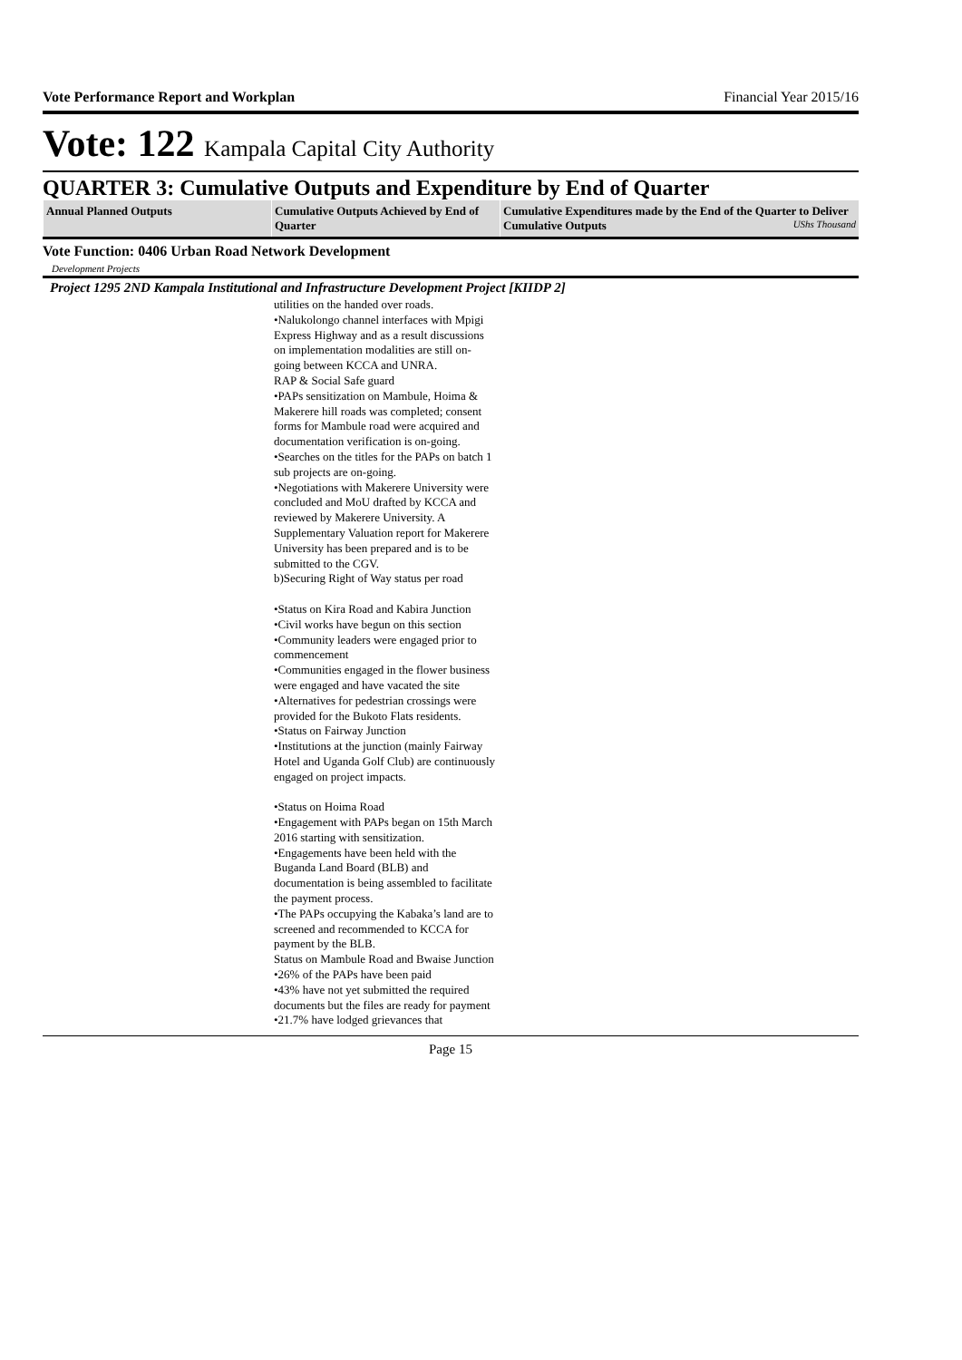Vote Performance Report and Workplan Financial Year 2015/16
Vote: 122 Kampala Capital City Authority
QUARTER 3: Cumulative Outputs and Expenditure by End of Quarter
| Annual Planned Outputs | Cumulative Outputs Achieved by End of Quarter | Cumulative Expenditures made by the End of the Quarter to Deliver Cumulative Outputs UShs Thousand |
| --- | --- | --- |
Vote Function: 0406 Urban Road Network Development
Development Projects
Project 1295 2ND Kampala Institutional and Infrastructure Development Project [KIIDP 2]
utilities on the handed over roads.
•Nalukolongo channel interfaces with Mpigi Express Highway and as a result discussions on implementation modalities are still on-going between KCCA and UNRA.
RAP & Social Safe guard
•PAPs sensitization on Mambule, Hoima & Makerere hill roads was completed; consent forms for Mambule road were acquired and documentation verification is on-going.
•Searches on the titles for the PAPs on batch 1 sub projects are on-going.
•Negotiations with Makerere University were concluded and MoU drafted by KCCA and reviewed by Makerere University. A Supplementary Valuation report for Makerere University has been prepared and is to be submitted to the CGV.
b)Securing Right of Way status per road
•Status on Kira Road and Kabira Junction
•Civil works have begun on this section
•Community leaders were engaged prior to commencement
•Communities engaged in the flower business were engaged and have vacated the site
•Alternatives for pedestrian crossings were provided for the Bukoto Flats residents.
•Status on Fairway Junction
•Institutions at the junction (mainly Fairway Hotel and Uganda Golf Club) are continuously engaged on project impacts.
•Status on Hoima Road
•Engagement with PAPs began on 15th March 2016 starting with sensitization.
•Engagements have been held with the Buganda Land Board (BLB) and documentation is being assembled to facilitate the payment process.
•The PAPs occupying the Kabaka’s land are to screened and recommended to KCCA for payment by the BLB.
Status on Mambule Road and Bwaise Junction
•26% of the PAPs have been paid
•43% have not yet submitted the required documents but the files are ready for payment
•21.7% have lodged grievances that
Page 15